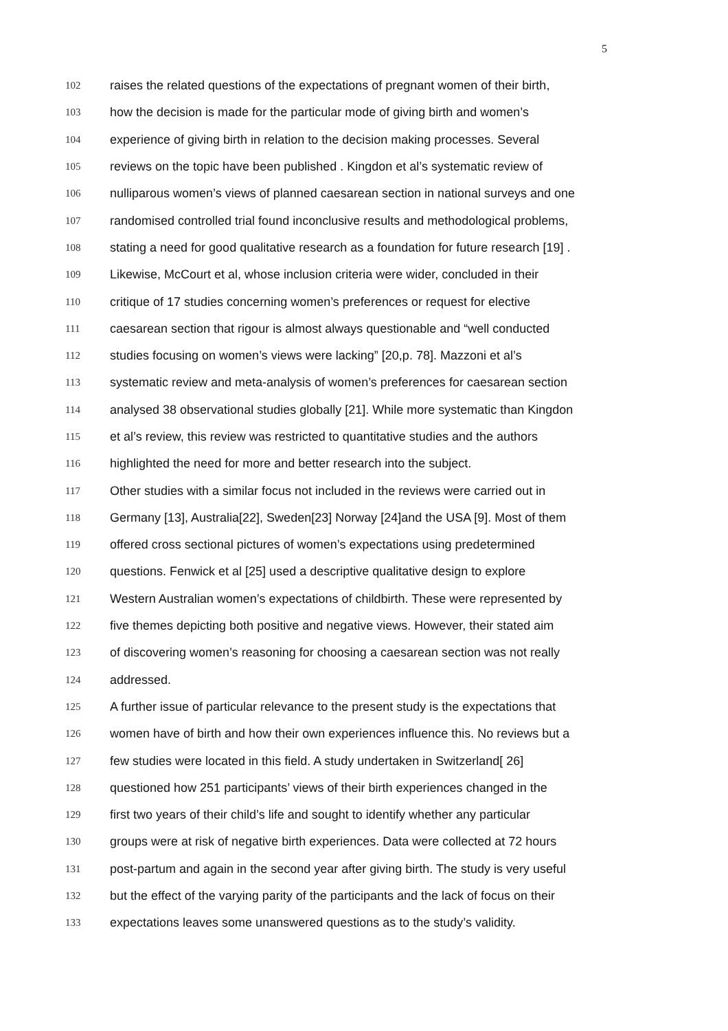5
102 raises the related questions of the expectations of pregnant women of their birth,
103 how the decision is made for the particular mode of giving birth and women’s
104 experience of giving birth in relation to the decision making processes. Several
105 reviews on the topic have been published . Kingdon et al’s systematic review of
106 nulliparous women’s views of planned caesarean section in national surveys and one
107 randomised controlled trial found inconclusive results and methodological problems,
108 stating a need for good qualitative research as a foundation for future research [19] .
109 Likewise, McCourt et al, whose inclusion criteria were wider, concluded in their
110 critique of 17 studies concerning women’s preferences or request for elective
111 caesarean section that rigour is almost always questionable and “well conducted
112 studies focusing on women’s views were lacking” [20,p. 78]. Mazzoni et al’s
113 systematic review and meta-analysis of women’s preferences for caesarean section
114 analysed 38 observational studies globally [21]. While more systematic than Kingdon
115 et al’s review, this review was restricted to quantitative studies and the authors
116 highlighted the need for more and better research into the subject.
117 Other studies with a similar focus not included in the reviews were carried out in
118 Germany [13], Australia[22], Sweden[23] Norway [24]and the USA [9]. Most of them
119 offered cross sectional pictures of women’s expectations using predetermined
120 questions. Fenwick et al [25] used a descriptive qualitative design to explore
121 Western Australian women’s expectations of childbirth. These were represented by
122 five themes depicting both positive and negative views. However, their stated aim
123 of discovering women’s reasoning for choosing a caesarean section was not really
124 addressed.
125 A further issue of particular relevance to the present study is the expectations that
126 women have of birth and how their own experiences influence this. No reviews but a
127 few studies were located in this field. A study undertaken in Switzerland[ 26]
128 questioned how 251 participants’ views of their birth experiences changed in the
129 first two years of their child’s life and sought to identify whether any particular
130 groups were at risk of negative birth experiences. Data were collected at 72 hours
131 post-partum and again in the second year after giving birth. The study is very useful
132 but the effect of the varying parity of the participants and the lack of focus on their
133 expectations leaves some unanswered questions as to the study’s validity.